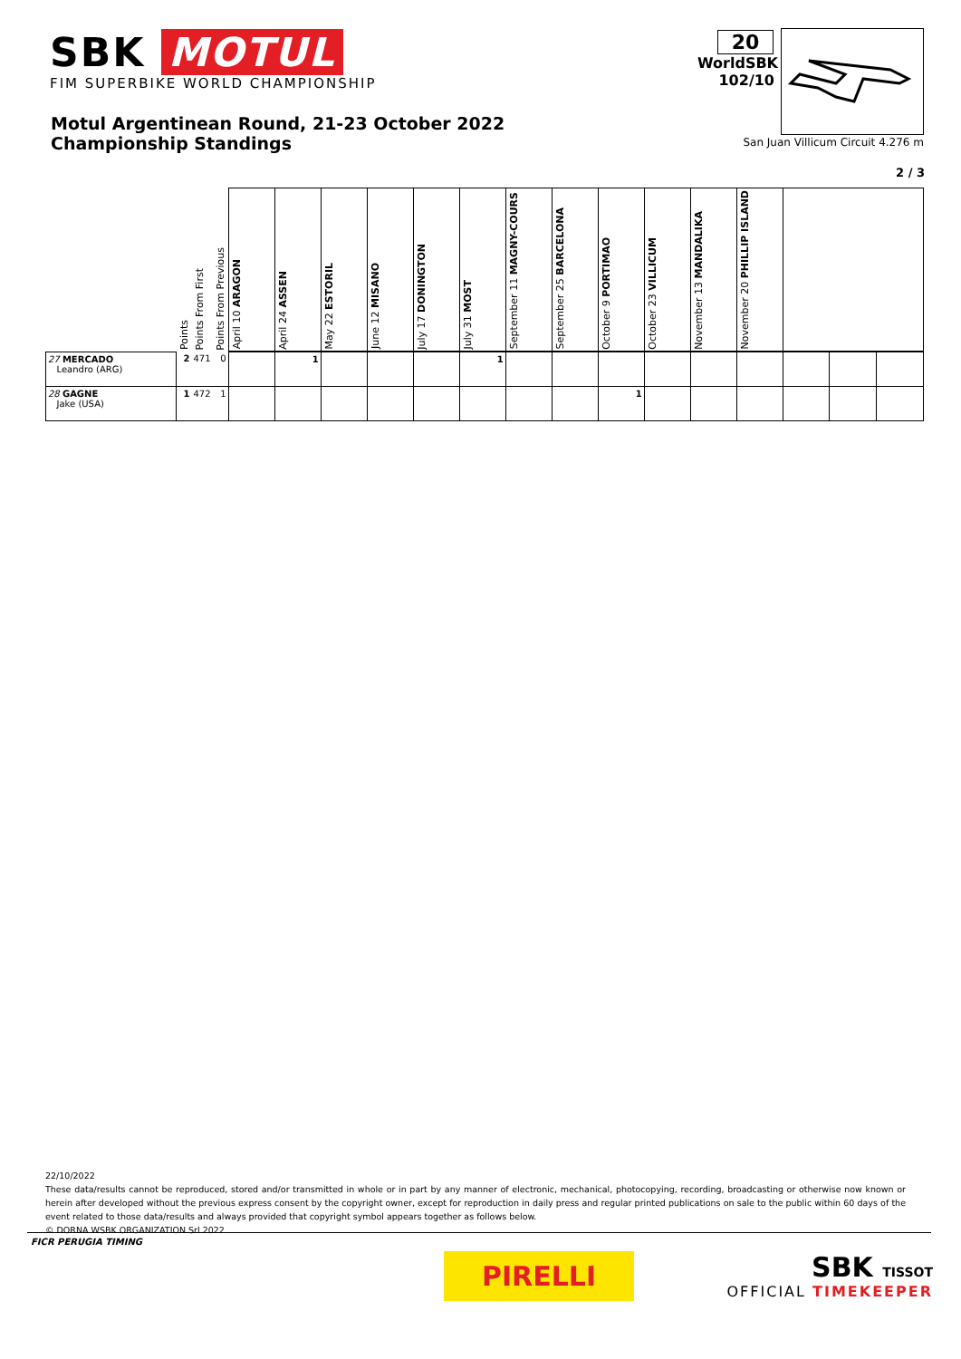SBK MOTUL
FIM SUPERBIKE WORLD CHAMPIONSHIP
Motul Argentinean Round, 21-23 October 2022
Championship Standings
20
WorldSBK
102/10
San Juan Villicum Circuit 4.276 m
2 / 3
| | Points | Points From First | Points From Previous | April 10 ARAGON | April 24 ASSEN | May 22 ESTORIL | June 12 MISANO | July 17 DONINGTON | July 31 MOST | September 11 MAGNY-COURS | September 25 BARCELONA | October 9 PORTIMAO | October 23 VILLICUM | November 13 MANDALIKA | November 20 PHILLIP ISLAND | | | |
| --- | --- | --- | --- | --- | --- | --- | --- | --- | --- | --- | --- | --- | --- | --- | --- | --- | --- | --- |
| 27 MERCADO Leandro (ARG) | 2 | 471 | 0 | | 1 | | | | 1 | | | | | | | | | |
| 28 GAGNE Jake (USA) | 1 | 472 | 1 | | | | | | | | | 1 | | | | | | |
22/10/2022
These data/results cannot be reproduced, stored and/or transmitted in whole or in part by any manner of electronic, mechanical, photocopying, recording, broadcasting or otherwise now known or herein after developed without the previous express consent by the copyright owner, except for reproduction in daily press and regular printed publications on sale to the public within 60 days of the event related to those data/results and always provided that copyright symbol appears together as follows below.
© DORNA WSBK ORGANIZATION Srl 2022
FICR PERUGIA TIMING
PIRELLI
SBK TISSOT
OFFICIAL TIMEKEEPER